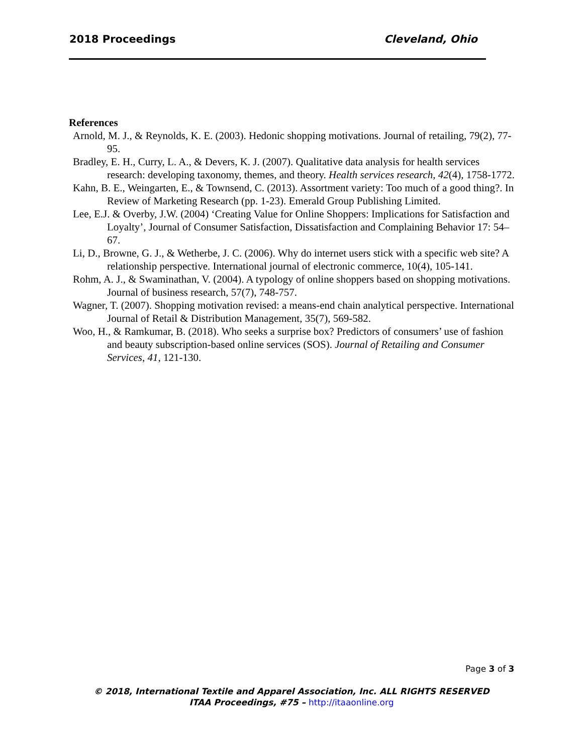2018 Proceedings Cleveland, Ohio
References
Arnold, M. J., & Reynolds, K. E. (2003). Hedonic shopping motivations. Journal of retailing, 79(2), 77-95.
Bradley, E. H., Curry, L. A., & Devers, K. J. (2007). Qualitative data analysis for health services research: developing taxonomy, themes, and theory. Health services research, 42(4), 1758-1772.
Kahn, B. E., Weingarten, E., & Townsend, C. (2013). Assortment variety: Too much of a good thing?. In Review of Marketing Research (pp. 1-23). Emerald Group Publishing Limited.
Lee, E.J. & Overby, J.W. (2004) ‘Creating Value for Online Shoppers: Implications for Satisfaction and Loyalty’, Journal of Consumer Satisfaction, Dissatisfaction and Complaining Behavior 17: 54–67.
Li, D., Browne, G. J., & Wetherbe, J. C. (2006). Why do internet users stick with a specific web site? A relationship perspective. International journal of electronic commerce, 10(4), 105-141.
Rohm, A. J., & Swaminathan, V. (2004). A typology of online shoppers based on shopping motivations. Journal of business research, 57(7), 748-757.
Wagner, T. (2007). Shopping motivation revised: a means-end chain analytical perspective. International Journal of Retail & Distribution Management, 35(7), 569-582.
Woo, H., & Ramkumar, B. (2018). Who seeks a surprise box? Predictors of consumers’ use of fashion and beauty subscription-based online services (SOS). Journal of Retailing and Consumer Services, 41, 121-130.
Page 3 of 3
© 2018, International Textile and Apparel Association, Inc. ALL RIGHTS RESERVED
ITAA Proceedings, #75 – http://itaaonline.org